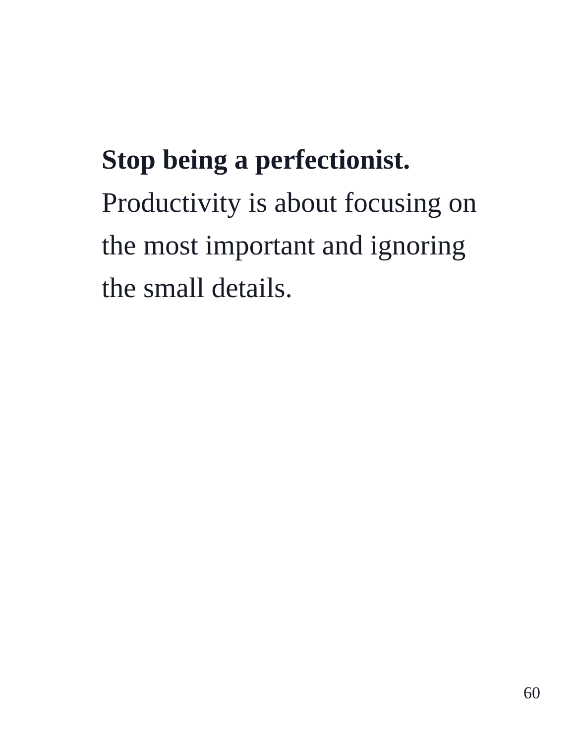Stop being a perfectionist.
Productivity is about focusing on
the most important and ignoring
the small details.
60